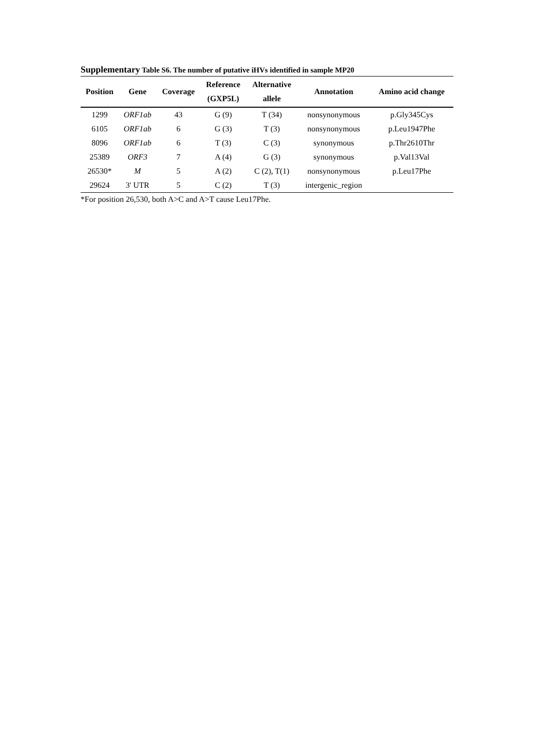Supplementary Table S6. The number of putative iHVs identified in sample MP20
| Position | Gene | Coverage | Reference (GXP5L) | Alternative allele | Annotation | Amino acid change |
| --- | --- | --- | --- | --- | --- | --- |
| 1299 | ORF1ab | 43 | G (9) | T (34) | nonsynonymous | p.Gly345Cys |
| 6105 | ORF1ab | 6 | G (3) | T (3) | nonsynonymous | p.Leu1947Phe |
| 8096 | ORF1ab | 6 | T (3) | C (3) | synonymous | p.Thr2610Thr |
| 25389 | ORF3 | 7 | A (4) | G (3) | synonymous | p.Val13Val |
| 26530* | M | 5 | A (2) | C (2), T(1) | nonsynonymous | p.Leu17Phe |
| 29624 | 3' UTR | 5 | C (2) | T (3) | intergenic_region | |
*For position 26,530, both A>C and A>T cause Leu17Phe.